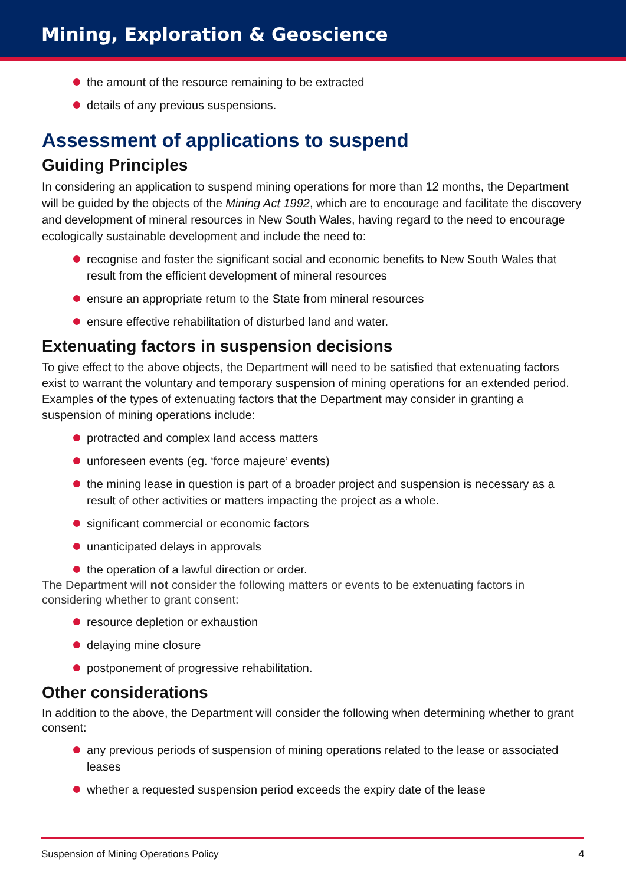Mining, Exploration & Geoscience
the amount of the resource remaining to be extracted
details of any previous suspensions.
Assessment of applications to suspend
Guiding Principles
In considering an application to suspend mining operations for more than 12 months, the Department will be guided by the objects of the Mining Act 1992, which are to encourage and facilitate the discovery and development of mineral resources in New South Wales, having regard to the need to encourage ecologically sustainable development and include the need to:
recognise and foster the significant social and economic benefits to New South Wales that result from the efficient development of mineral resources
ensure an appropriate return to the State from mineral resources
ensure effective rehabilitation of disturbed land and water.
Extenuating factors in suspension decisions
To give effect to the above objects, the Department will need to be satisfied that extenuating factors exist to warrant the voluntary and temporary suspension of mining operations for an extended period. Examples of the types of extenuating factors that the Department may consider in granting a suspension of mining operations include:
protracted and complex land access matters
unforeseen events (eg. ‘force majeure’ events)
the mining lease in question is part of a broader project and suspension is necessary as a result of other activities or matters impacting the project as a whole.
significant commercial or economic factors
unanticipated delays in approvals
the operation of a lawful direction or order.
The Department will not consider the following matters or events to be extenuating factors in considering whether to grant consent:
resource depletion or exhaustion
delaying mine closure
postponement of progressive rehabilitation.
Other considerations
In addition to the above, the Department will consider the following when determining whether to grant consent:
any previous periods of suspension of mining operations related to the lease or associated leases
whether a requested suspension period exceeds the expiry date of the lease
Suspension of Mining Operations Policy 4